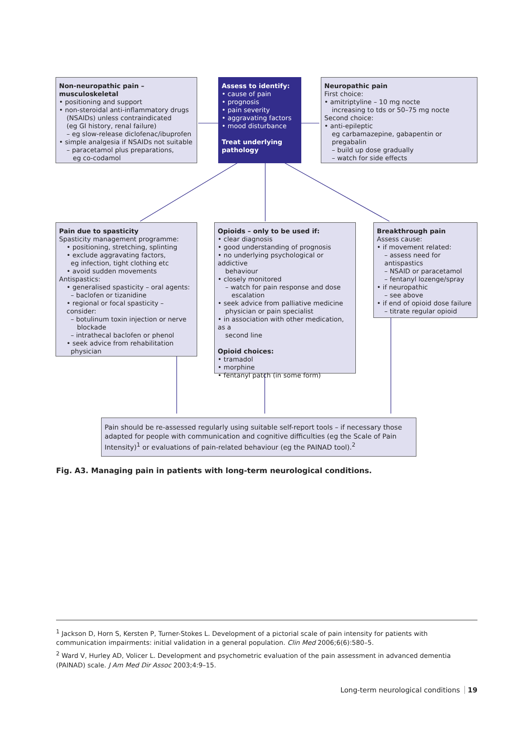Non-neuropathic pain – musculoskeletal
• positioning and support
• non-steroidal anti-inflammatory drugs
(NSAIDs) unless contraindicated
(eg GI history, renal failure)
– eg slow-release diclofenac/ibuprofen
• simple analgesia if NSAIDs not suitable
– paracetamol plus preparations,
eg co-codamol
Assess to identify:
• cause of pain
• prognosis
• pain severity
• aggravating factors
• mood disturbance
Treat underlying pathology
Neuropathic pain
First choice:
• amitriptyline – 10 mg nocte
increasing to tds or 50–75 mg nocte
Second choice:
• anti-epileptic
eg carbamazepine, gabapentin or pregabalin
– build up dose gradually
– watch for side effects
Pain due to spasticity
Spasticity management programme:
• positioning, stretching, splinting
• exclude aggravating factors,
eg infection, tight clothing etc
• avoid sudden movements
Antispastics:
• generalised spasticity – oral agents:
– baclofen or tizanidine
• regional or focal spasticity – consider:
– botulinum toxin injection or nerve
blockade
– intrathecal baclofen or phenol
• seek advice from rehabilitation
physician
Opioids – only to be used if:
• clear diagnosis
• good understanding of prognosis
• no underlying psychological or addictive
behaviour
• closely monitored
– watch for pain response and dose
escalation
• seek advice from palliative medicine
physician or pain specialist
• in association with other medication, as a
second line
Opioid choices:
• tramadol
• morphine
• fentanyl patch (in some form)
Breakthrough pain
Assess cause:
• if movement related:
– assess need for antispastics
– NSAID or paracetamol
– fentanyl lozenge/spray
• if neuropathic
– see above
• if end of opioid dose failure
– titrate regular opioid
Pain should be re-assessed regularly using suitable self-report tools – if necessary those adapted for people with communication and cognitive difficulties (eg the Scale of Pain Intensity)<sup>1</sup> or evaluations of pain-related behaviour (eg the PAINAD tool).<sup>2</sup>
Fig. A3. Managing pain in patients with long-term neurological conditions.
<sup>1</sup> Jackson D, Horn S, Kersten P, Turner-Stokes L. Development of a pictorial scale of pain intensity for patients with communication impairments: initial validation in a general population. Clin Med 2006;6(6):580–5.
<sup>2</sup> Ward V, Hurley AD, Volicer L. Development and psychometric evaluation of the pain assessment in advanced dementia (PAINAD) scale. J Am Med Dir Assoc 2003;4:9–15.
Long-term neurological conditions 19